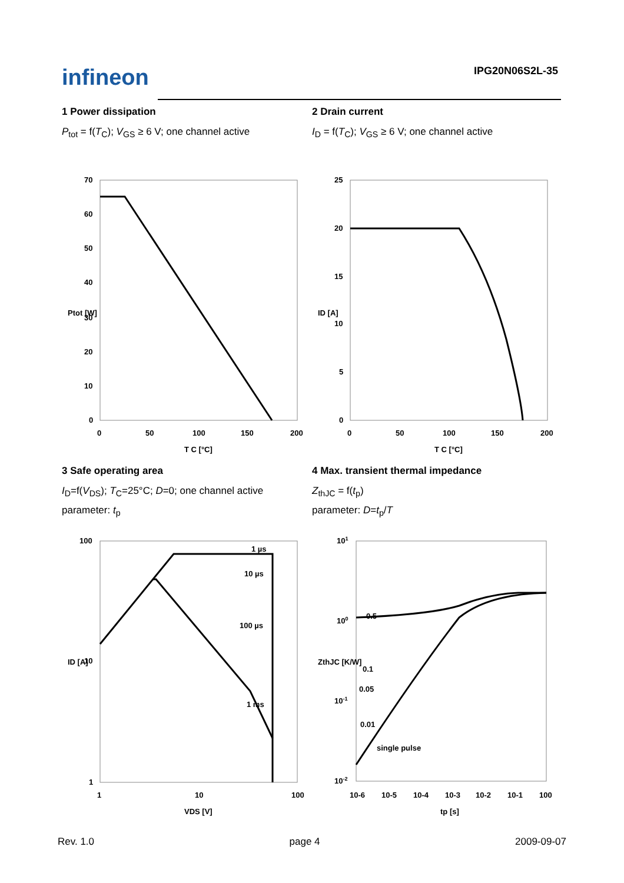infineon
IPG20N06S2L-35
1 Power dissipation
P<sub>tot</sub> = f(T<sub>C</sub>); V<sub>GS</sub> ≥ 6 V; one channel active
70
60
50
40
30
20
10
0
0
50
100
150
200
T C [°C]
Ptot [W]
2 Drain current
I<sub>D</sub> = f(T<sub>C</sub>); V<sub>GS</sub> ≥ 6 V; one channel active
25
20
15
10
5
0
0
50
100
150
200
T C [°C]
ID [A]
3 Safe operating area
I<sub>D</sub>=f(V<sub>DS</sub>); T<sub>C</sub>=25°C; D=0; one channel active
parameter: t<sub>p</sub>
1 µs
10 µs
100 µs
1 ms
100
10
1
1
10
100
VDS [V]
ID [A]
4 Max. transient thermal impedance
Z<sub>thJC</sub> = f(t<sub>p</sub>)
parameter: D=t<sub>p</sub>/T
0.5
0.1
0.05
0.01
single pulse
101
100
10-1
10-2
10-6
10-5
10-4
10-3
10-2
10-1
100
tp [s]
ZthJC [K/W]
Rev. 1.0 page 4 2009-09-07